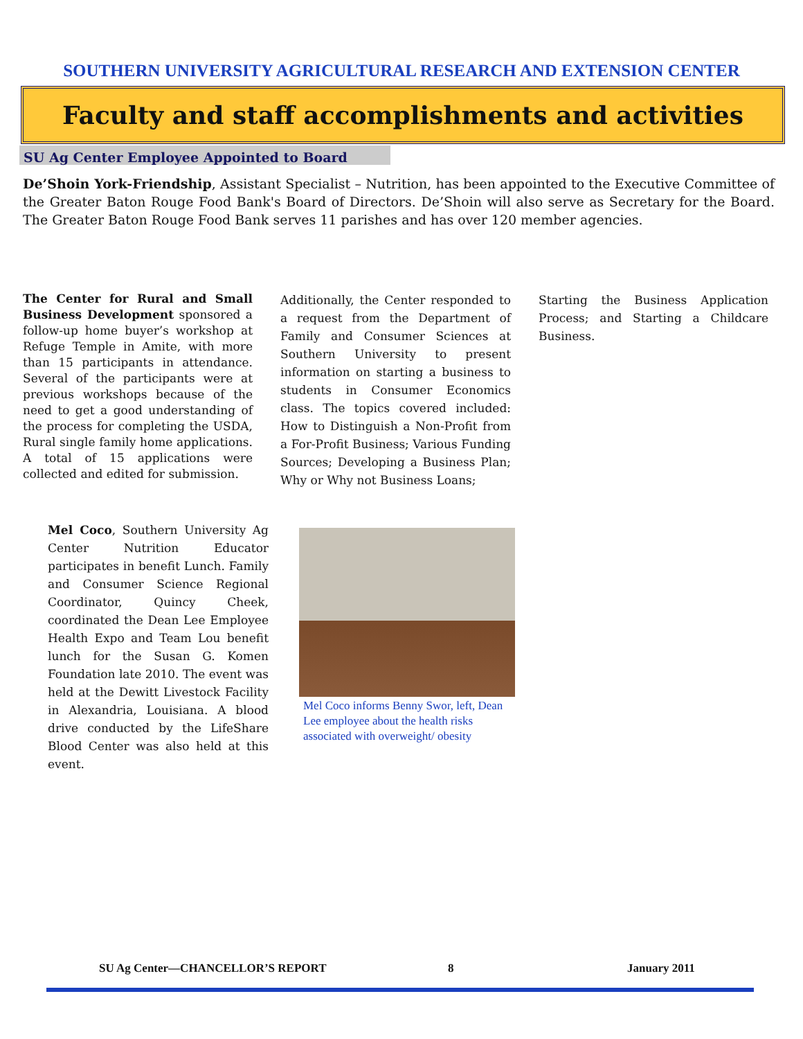SOUTHERN UNIVERSITY AGRICULTURAL RESEARCH AND EXTENSION CENTER
Faculty and staff accomplishments and activities
SU Ag Center Employee Appointed to Board
De’Shoin York-Friendship, Assistant Specialist – Nutrition, has been appointed to the Executive Committee of the Greater Baton Rouge Food Bank's Board of Directors. De’Shoin will also serve as Secretary for the Board. The Greater Baton Rouge Food Bank serves 11 parishes and has over 120 member agencies.
The Center for Rural and Small Business Development sponsored a follow-up home buyer’s workshop at Refuge Temple in Amite, with more than 15 participants in attendance. Several of the participants were at previous workshops because of the need to get a good understanding of the process for completing the USDA, Rural single family home applications. A total of 15 applications were collected and edited for submission.
Additionally, the Center responded to a request from the Department of Family and Consumer Sciences at Southern University to present information on starting a business to students in Consumer Economics class. The topics covered included: How to Distinguish a Non-Profit from a For-Profit Business; Various Funding Sources; Developing a Business Plan; Why or Why not Business Loans;
Starting the Business Application Process; and Starting a Childcare Business.
Mel Coco, Southern University Ag Center Nutrition Educator participates in benefit Lunch. Family and Consumer Science Regional Coordinator, Quincy Cheek, coordinated the Dean Lee Employee Health Expo and Team Lou benefit lunch for the Susan G. Komen Foundation late 2010. The event was held at the Dewitt Livestock Facility in Alexandria, Louisiana. A blood drive conducted by the LifeShare Blood Center was also held at this event.
Mel Coco informs Benny Swor, left, Dean Lee employee about the health risks associated with overweight/ obesity
SU Ag Center—CHANCELLOR’S REPORT
8 January 2011